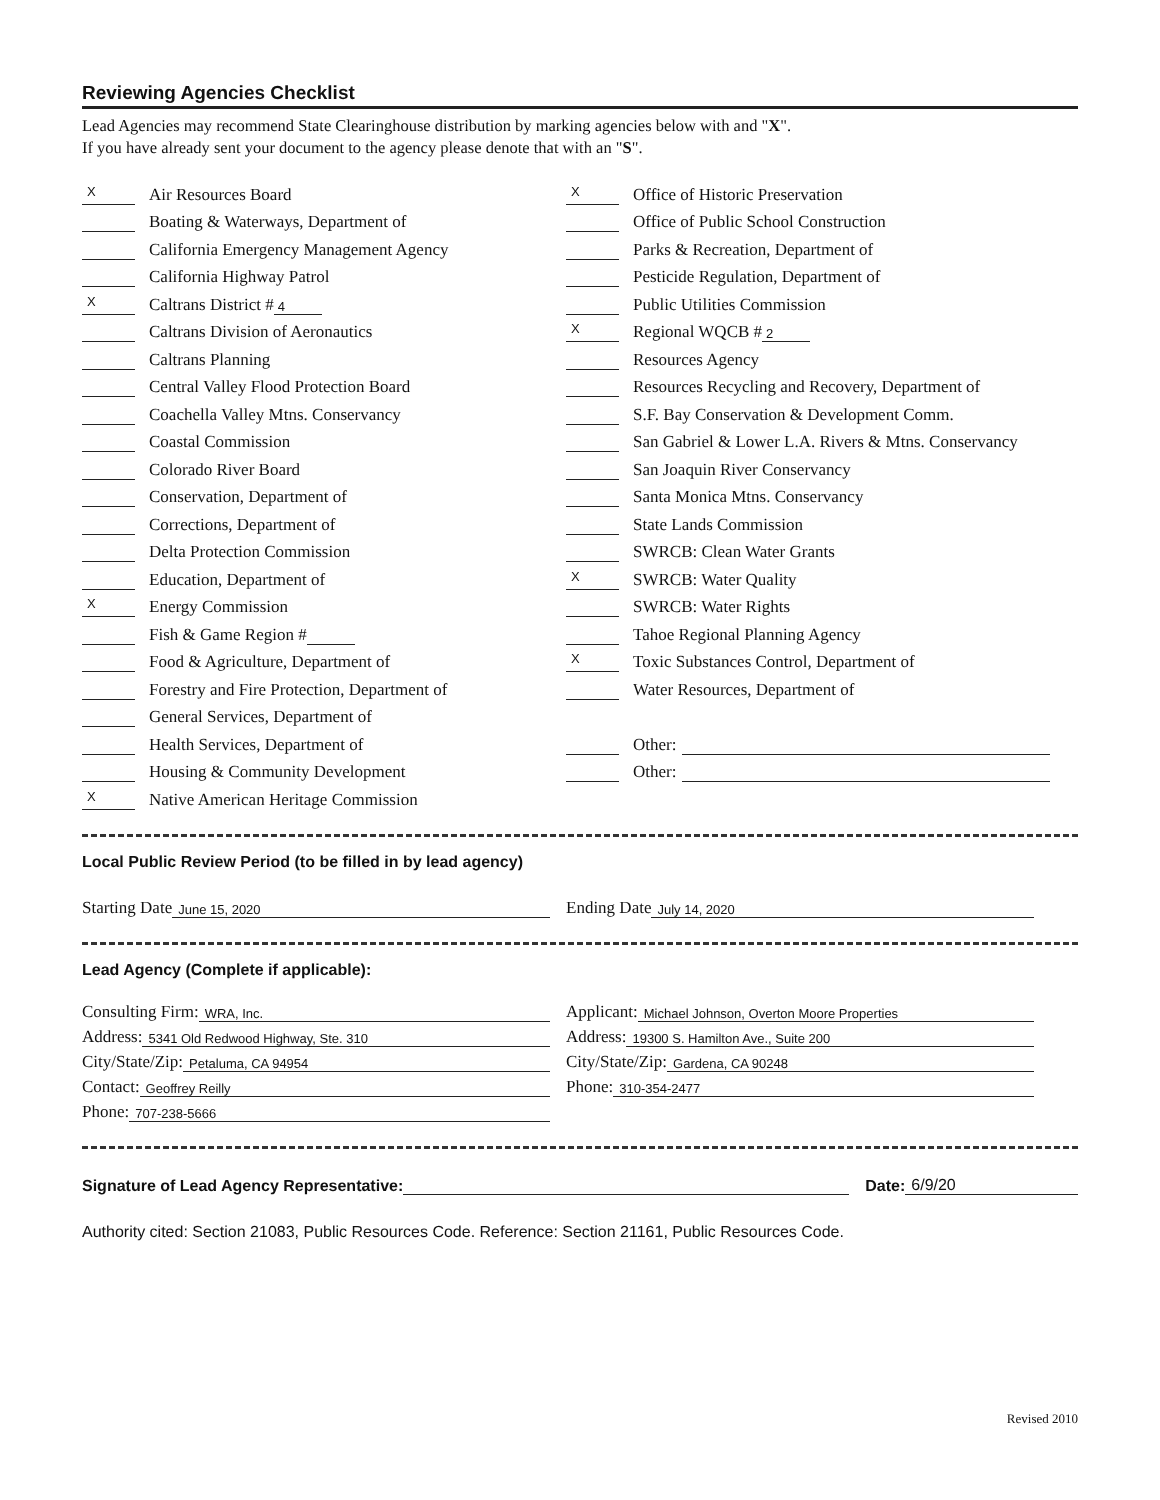Reviewing Agencies Checklist
Lead Agencies may recommend State Clearinghouse distribution by marking agencies below with and "X".
If you have already sent your document to the agency please denote that with an "S".
X Air Resources Board
Boating & Waterways, Department of
California Emergency Management Agency
California Highway Patrol
X Caltrans District # 4
Caltrans Division of Aeronautics
Caltrans Planning
Central Valley Flood Protection Board
Coachella Valley Mtns. Conservancy
Coastal Commission
Colorado River Board
Conservation, Department of
Corrections, Department of
Delta Protection Commission
Education, Department of
X Energy Commission
Fish & Game Region #
Food & Agriculture, Department of
Forestry and Fire Protection, Department of
General Services, Department of
Health Services, Department of
Housing & Community Development
X Native American Heritage Commission
X Office of Historic Preservation
Office of Public School Construction
Parks & Recreation, Department of
Pesticide Regulation, Department of
Public Utilities Commission
X Regional WQCB # 2
Resources Agency
Resources Recycling and Recovery, Department of
S.F. Bay Conservation & Development Comm.
San Gabriel & Lower L.A. Rivers & Mtns. Conservancy
San Joaquin River Conservancy
Santa Monica Mtns. Conservancy
State Lands Commission
SWRCB: Clean Water Grants
X SWRCB: Water Quality
SWRCB: Water Rights
Tahoe Regional Planning Agency
X Toxic Substances Control, Department of
Water Resources, Department of
Other:
Other:
Local Public Review Period (to be filled in by lead agency)
Starting Date June 15, 2020
Ending Date July 14, 2020
Lead Agency (Complete if applicable):
Consulting Firm: WRA, Inc.
Address: 5341 Old Redwood Highway, Ste. 310
City/State/Zip: Petaluma, CA 94954
Contact: Geoffrey Reilly
Phone: 707-238-5666
Applicant: Michael Johnson, Overton Moore Properties
Address: 19300 S. Hamilton Ave., Suite 200
City/State/Zip: Gardena, CA 90248
Phone: 310-354-2477
Signature of Lead Agency Representative: Date: 6/9/20
Authority cited: Section 21083, Public Resources Code. Reference: Section 21161, Public Resources Code.
Revised 2010